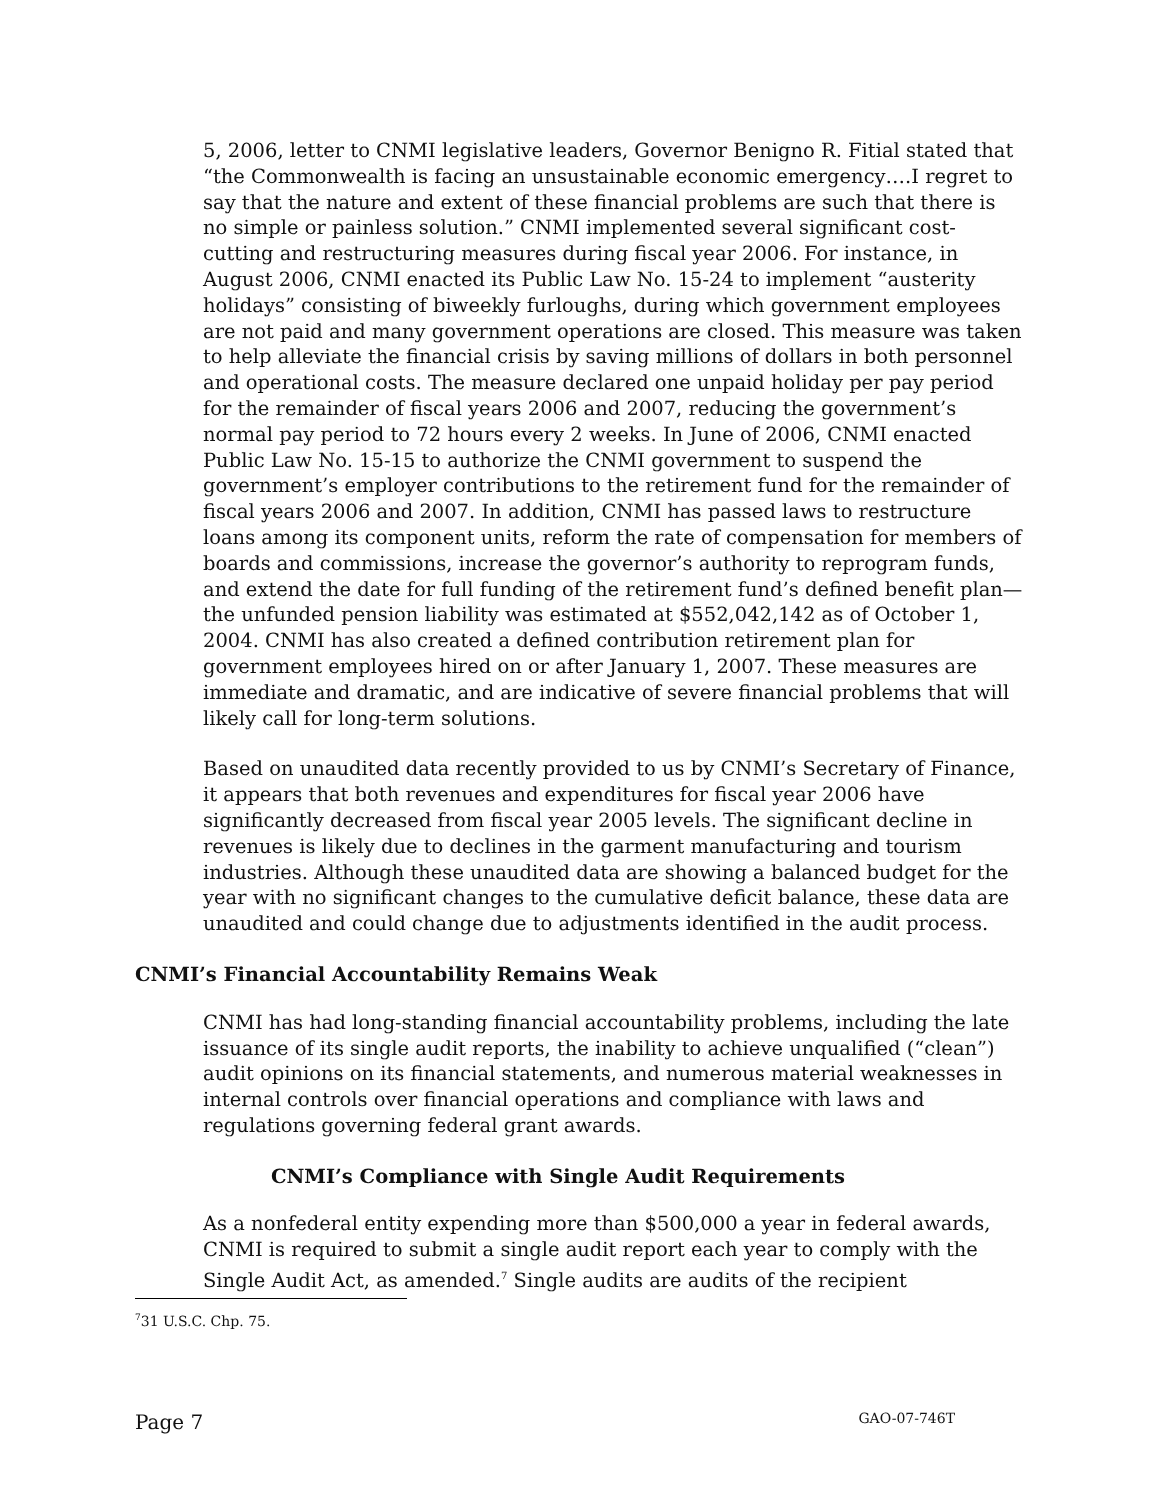5, 2006, letter to CNMI legislative leaders, Governor Benigno R. Fitial stated that “the Commonwealth is facing an unsustainable economic emergency….I regret to say that the nature and extent of these financial problems are such that there is no simple or painless solution.” CNMI implemented several significant cost-cutting and restructuring measures during fiscal year 2006. For instance, in August 2006, CNMI enacted its Public Law No. 15-24 to implement “austerity holidays” consisting of biweekly furloughs, during which government employees are not paid and many government operations are closed. This measure was taken to help alleviate the financial crisis by saving millions of dollars in both personnel and operational costs. The measure declared one unpaid holiday per pay period for the remainder of fiscal years 2006 and 2007, reducing the government’s normal pay period to 72 hours every 2 weeks. In June of 2006, CNMI enacted Public Law No. 15-15 to authorize the CNMI government to suspend the government’s employer contributions to the retirement fund for the remainder of fiscal years 2006 and 2007. In addition, CNMI has passed laws to restructure loans among its component units, reform the rate of compensation for members of boards and commissions, increase the governor’s authority to reprogram funds, and extend the date for full funding of the retirement fund’s defined benefit plan—the unfunded pension liability was estimated at $552,042,142 as of October 1, 2004. CNMI has also created a defined contribution retirement plan for government employees hired on or after January 1, 2007. These measures are immediate and dramatic, and are indicative of severe financial problems that will likely call for long-term solutions.
Based on unaudited data recently provided to us by CNMI’s Secretary of Finance, it appears that both revenues and expenditures for fiscal year 2006 have significantly decreased from fiscal year 2005 levels. The significant decline in revenues is likely due to declines in the garment manufacturing and tourism industries. Although these unaudited data are showing a balanced budget for the year with no significant changes to the cumulative deficit balance, these data are unaudited and could change due to adjustments identified in the audit process.
CNMI’s Financial Accountability Remains Weak
CNMI has had long-standing financial accountability problems, including the late issuance of its single audit reports, the inability to achieve unqualified (“clean”) audit opinions on its financial statements, and numerous material weaknesses in internal controls over financial operations and compliance with laws and regulations governing federal grant awards.
CNMI’s Compliance with Single Audit Requirements
As a nonfederal entity expending more than $500,000 a year in federal awards, CNMI is required to submit a single audit report each year to comply with the Single Audit Act, as amended.<sup>7</sup> Single audits are audits of the recipient
<sup>7</sup> 31 U.S.C. Chp. 75.
Page 7 GAO-07-746T